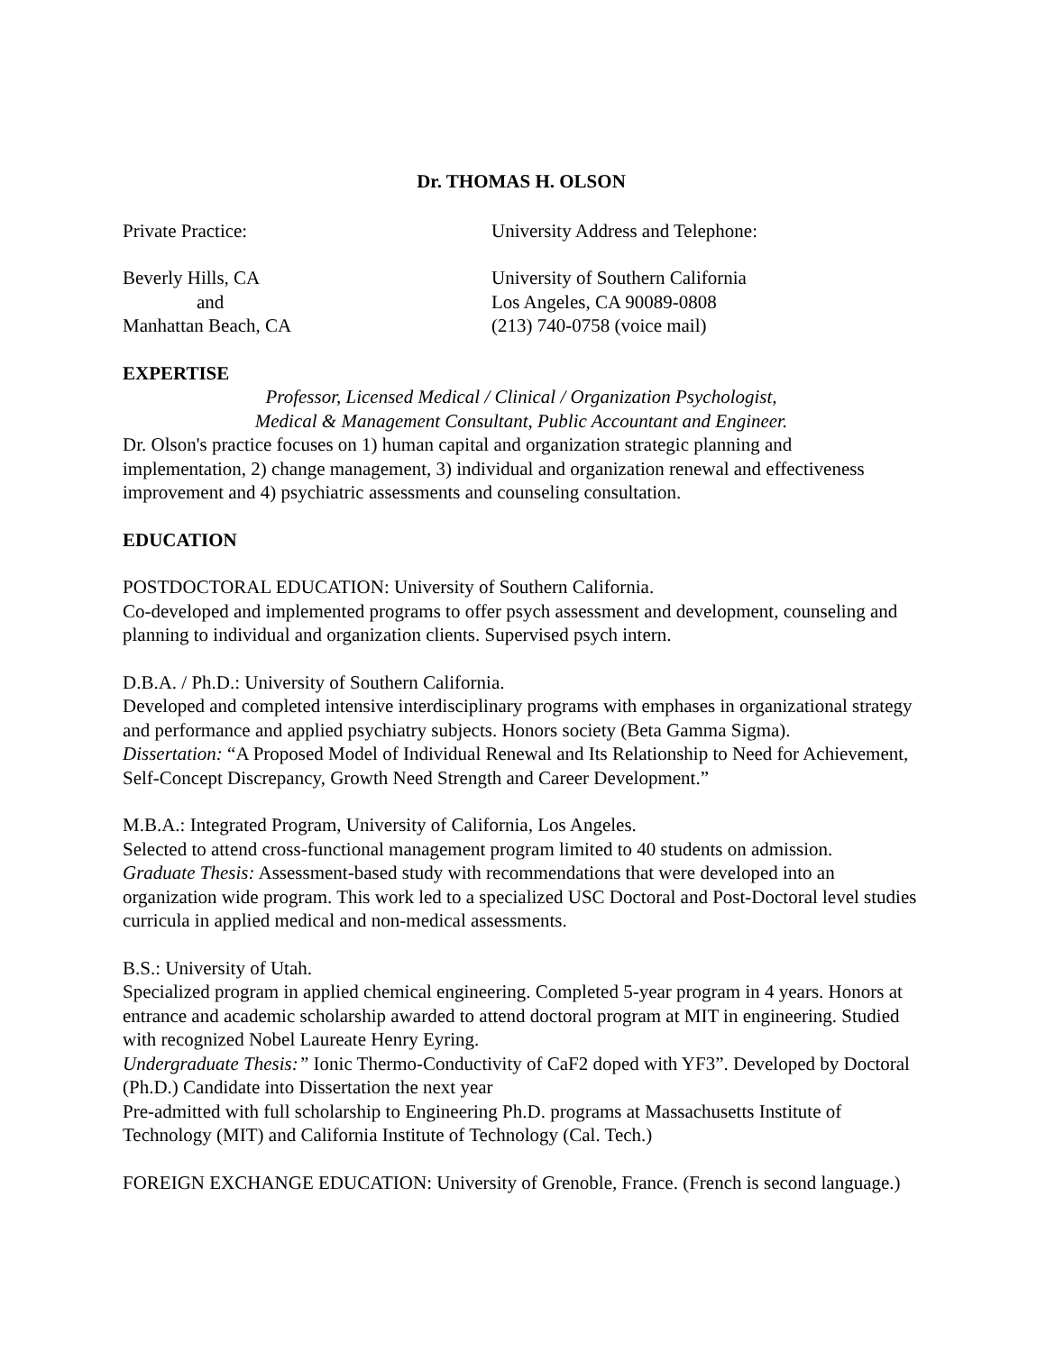Dr. THOMAS H. OLSON
Private Practice: University Address and Telephone:
Beverly Hills, CA University of Southern California
and Los Angeles, CA 90089-0808
Manhattan Beach, CA (213) 740-0758 (voice mail)
EXPERTISE
Professor, Licensed Medical / Clinical / Organization Psychologist,
Medical & Management Consultant, Public Accountant and Engineer.
Dr. Olson's practice focuses on 1) human capital and organization strategic planning and implementation, 2) change management, 3) individual and organization renewal and effectiveness improvement and 4) psychiatric assessments and counseling consultation.
EDUCATION
POSTDOCTORAL EDUCATION: University of Southern California.
Co-developed and implemented programs to offer psych assessment and development, counseling and planning to individual and organization clients. Supervised psych intern.
D.B.A. / Ph.D.: University of Southern California.
Developed and completed intensive interdisciplinary programs with emphases in organizational strategy and performance and applied psychiatry subjects. Honors society (Beta Gamma Sigma).
Dissertation: “A Proposed Model of Individual Renewal and Its Relationship to Need for Achievement, Self-Concept Discrepancy, Growth Need Strength and Career Development.”
M.B.A.: Integrated Program, University of California, Los Angeles.
Selected to attend cross-functional management program limited to 40 students on admission.
Graduate Thesis: Assessment-based study with recommendations that were developed into an organization wide program. This work led to a specialized USC Doctoral and Post-Doctoral level studies curricula in applied medical and non-medical assessments.
B.S.: University of Utah.
Specialized program in applied chemical engineering. Completed 5-year program in 4 years. Honors at entrance and academic scholarship awarded to attend doctoral program at MIT in engineering. Studied with recognized Nobel Laureate Henry Eyring.
Undergraduate Thesis:” Ionic Thermo-Conductivity of CaF2 doped with YF3”. Developed by Doctoral (Ph.D.) Candidate into Dissertation the next year
Pre-admitted with full scholarship to Engineering Ph.D. programs at Massachusetts Institute of Technology (MIT) and California Institute of Technology (Cal. Tech.)
FOREIGN EXCHANGE EDUCATION: University of Grenoble, France. (French is second language.)